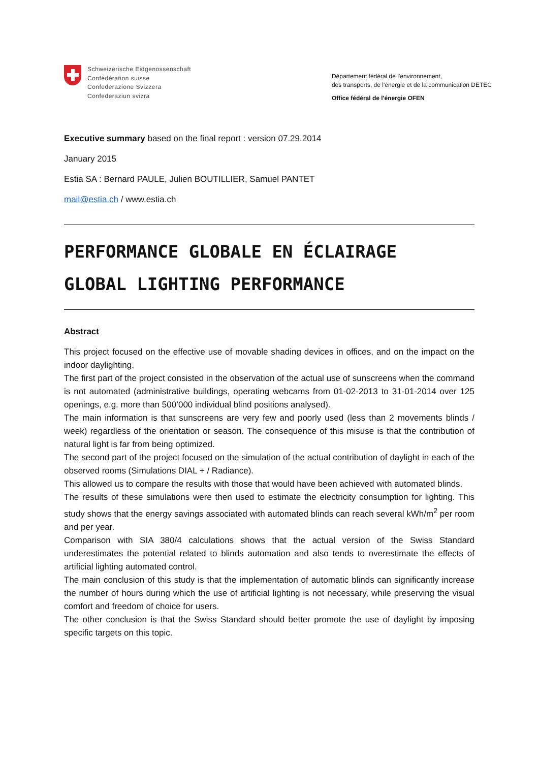Schweizerische Eidgenossenschaft
Confédération suisse
Confederazione Svizzera
Confederaziun svizra
Département fédéral de l'environnement,
des transports, de l'énergie et de la communication DETEC
Office fédéral de l'énergie OFEN
Executive summary based on the final report : version 07.29.2014
January 2015
Estia SA : Bernard PAULE, Julien BOUTILLIER, Samuel PANTET
mail@estia.ch / www.estia.ch
PERFORMANCE GLOBALE EN ÉCLAIRAGE
GLOBAL LIGHTING PERFORMANCE
Abstract
This project focused on the effective use of movable shading devices in offices, and on the impact on the indoor daylighting.
The first part of the project consisted in the observation of the actual use of sunscreens when the command is not automated (administrative buildings, operating webcams from 01-02-2013 to 31-01-2014 over 125 openings, e.g. more than 500’000 individual blind positions analysed).
The main information is that sunscreens are very few and poorly used (less than 2 movements blinds / week) regardless of the orientation or season. The consequence of this misuse is that the contribution of natural light is far from being optimized.
The second part of the project focused on the simulation of the actual contribution of daylight in each of the observed rooms (Simulations DIAL + / Radiance).
This allowed us to compare the results with those that would have been achieved with automated blinds.
The results of these simulations were then used to estimate the electricity consumption for lighting. This study shows that the energy savings associated with automated blinds can reach several kWh/m<sup>2</sup> per room and per year.
Comparison with SIA 380/4 calculations shows that the actual version of the Swiss Standard underestimates the potential related to blinds automation and also tends to overestimate the effects of artificial lighting automated control.
The main conclusion of this study is that the implementation of automatic blinds can significantly increase the number of hours during which the use of artificial lighting is not necessary, while preserving the visual comfort and freedom of choice for users.
The other conclusion is that the Swiss Standard should better promote the use of daylight by imposing specific targets on this topic.